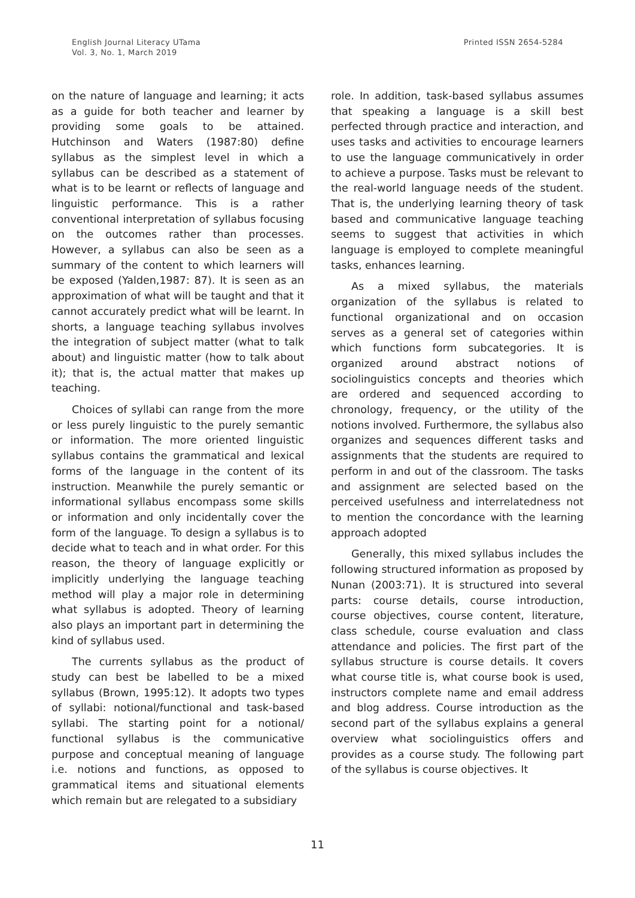English Journal Literacy UTama
Vol. 3, No. 1, March 2019
Printed ISSN 2654-5284
on the nature of language and learning; it acts as a guide for both teacher and learner by providing some goals to be attained. Hutchinson and Waters (1987:80) define syllabus as the simplest level in which a syllabus can be described as a statement of what is to be learnt or reflects of language and linguistic performance. This is a rather conventional interpretation of syllabus focusing on the outcomes rather than processes. However, a syllabus can also be seen as a summary of the content to which learners will be exposed (Yalden,1987: 87). It is seen as an approximation of what will be taught and that it cannot accurately predict what will be learnt. In shorts, a language teaching syllabus involves the integration of subject matter (what to talk about) and linguistic matter (how to talk about it); that is, the actual matter that makes up teaching.
Choices of syllabi can range from the more or less purely linguistic to the purely semantic or information. The more oriented linguistic syllabus contains the grammatical and lexical forms of the language in the content of its instruction. Meanwhile the purely semantic or informational syllabus encompass some skills or information and only incidentally cover the form of the language. To design a syllabus is to decide what to teach and in what order. For this reason, the theory of language explicitly or implicitly underlying the language teaching method will play a major role in determining what syllabus is adopted. Theory of learning also plays an important part in determining the kind of syllabus used.
The currents syllabus as the product of study can best be labelled to be a mixed syllabus (Brown, 1995:12). It adopts two types of syllabi: notional/functional and task-based syllabi. The starting point for a notional/ functional syllabus is the communicative purpose and conceptual meaning of language i.e. notions and functions, as opposed to grammatical items and situational elements which remain but are relegated to a subsidiary
role. In addition, task-based syllabus assumes that speaking a language is a skill best perfected through practice and interaction, and uses tasks and activities to encourage learners to use the language communicatively in order to achieve a purpose. Tasks must be relevant to the real-world language needs of the student. That is, the underlying learning theory of task based and communicative language teaching seems to suggest that activities in which language is employed to complete meaningful tasks, enhances learning.
As a mixed syllabus, the materials organization of the syllabus is related to functional organizational and on occasion serves as a general set of categories within which functions form subcategories. It is organized around abstract notions of sociolinguistics concepts and theories which are ordered and sequenced according to chronology, frequency, or the utility of the notions involved. Furthermore, the syllabus also organizes and sequences different tasks and assignments that the students are required to perform in and out of the classroom. The tasks and assignment are selected based on the perceived usefulness and interrelatedness not to mention the concordance with the learning approach adopted
Generally, this mixed syllabus includes the following structured information as proposed by Nunan (2003:71). It is structured into several parts: course details, course introduction, course objectives, course content, literature, class schedule, course evaluation and class attendance and policies. The first part of the syllabus structure is course details. It covers what course title is, what course book is used, instructors complete name and email address and blog address. Course introduction as the second part of the syllabus explains a general overview what sociolinguistics offers and provides as a course study. The following part of the syllabus is course objectives. It
11